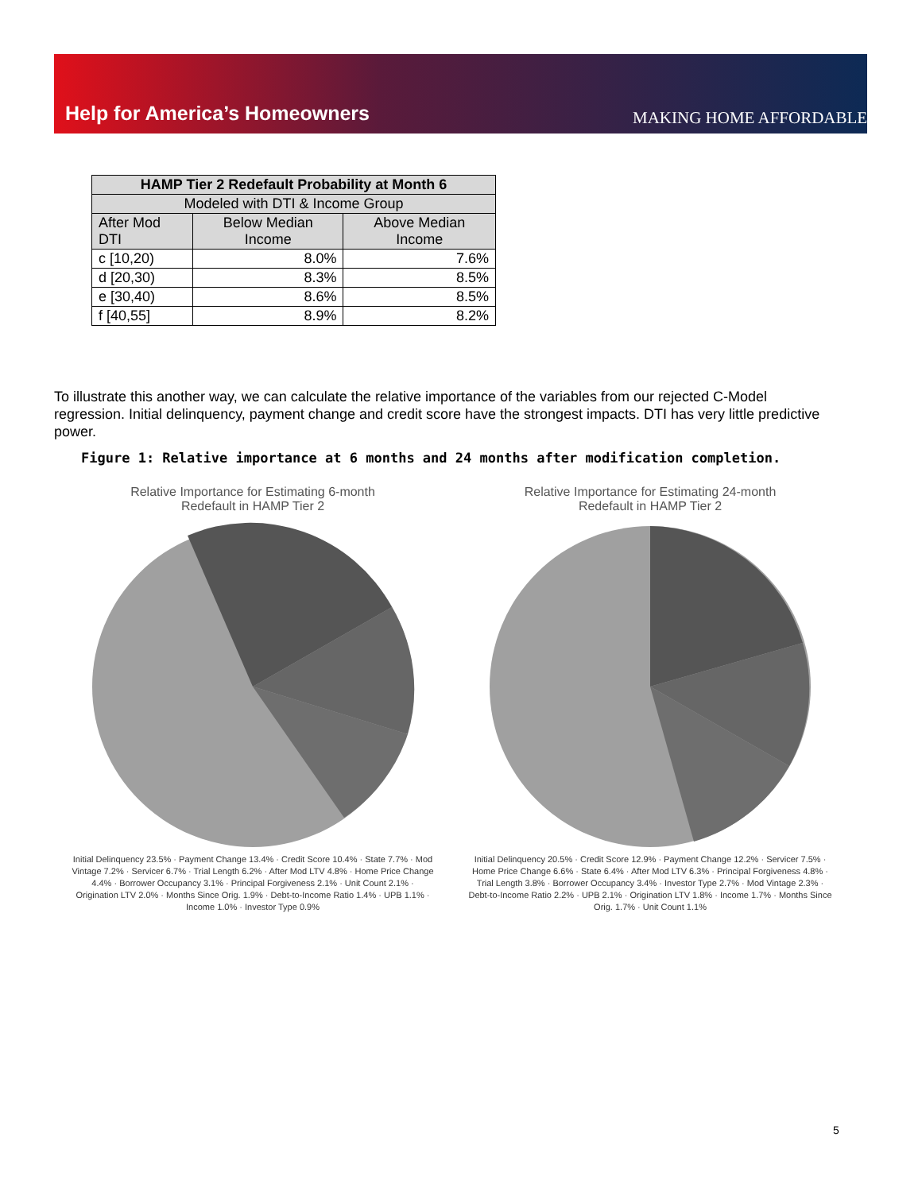Help for America’s Homeowners MAKING HOME AFFORDABLE
| HAMP Tier 2 Redefault Probability at Month 6 | | |
| --- | --- | --- |
| Modeled with DTI & Income Group | | |
| After Mod DTI | Below Median Income | Above Median Income |
| c [10,20) | 8.0% | 7.6% |
| d [20,30) | 8.3% | 8.5% |
| e [30,40) | 8.6% | 8.5% |
| f [40,55] | 8.9% | 8.2% |
To illustrate this another way, we can calculate the relative importance of the variables from our rejected C-Model regression. Initial delinquency, payment change and credit score have the strongest impacts. DTI has very little predictive power.
Figure 1: Relative importance at 6 months and 24 months after modification completion.
Relative Importance for Estimating 6-month
Redefault in HAMP Tier 2
Initial Delinquency 23.5% · Payment Change 13.4% · Credit Score 10.4% · State 7.7% · Mod Vintage 7.2% · Servicer 6.7% · Trial Length 6.2% · After Mod LTV 4.8% · Home Price Change 4.4% · Borrower Occupancy 3.1% · Principal Forgiveness 2.1% · Unit Count 2.1% · Origination LTV 2.0% · Months Since Orig. 1.9% · Debt-to-Income Ratio 1.4% · UPB 1.1% · Income 1.0% · Investor Type 0.9%
Relative Importance for Estimating 24-month
Redefault in HAMP Tier 2
Initial Delinquency 20.5% · Credit Score 12.9% · Payment Change 12.2% · Servicer 7.5% · Home Price Change 6.6% · State 6.4% · After Mod LTV 6.3% · Principal Forgiveness 4.8% · Trial Length 3.8% · Borrower Occupancy 3.4% · Investor Type 2.7% · Mod Vintage 2.3% · Debt-to-Income Ratio 2.2% · UPB 2.1% · Origination LTV 1.8% · Income 1.7% · Months Since Orig. 1.7% · Unit Count 1.1%
5